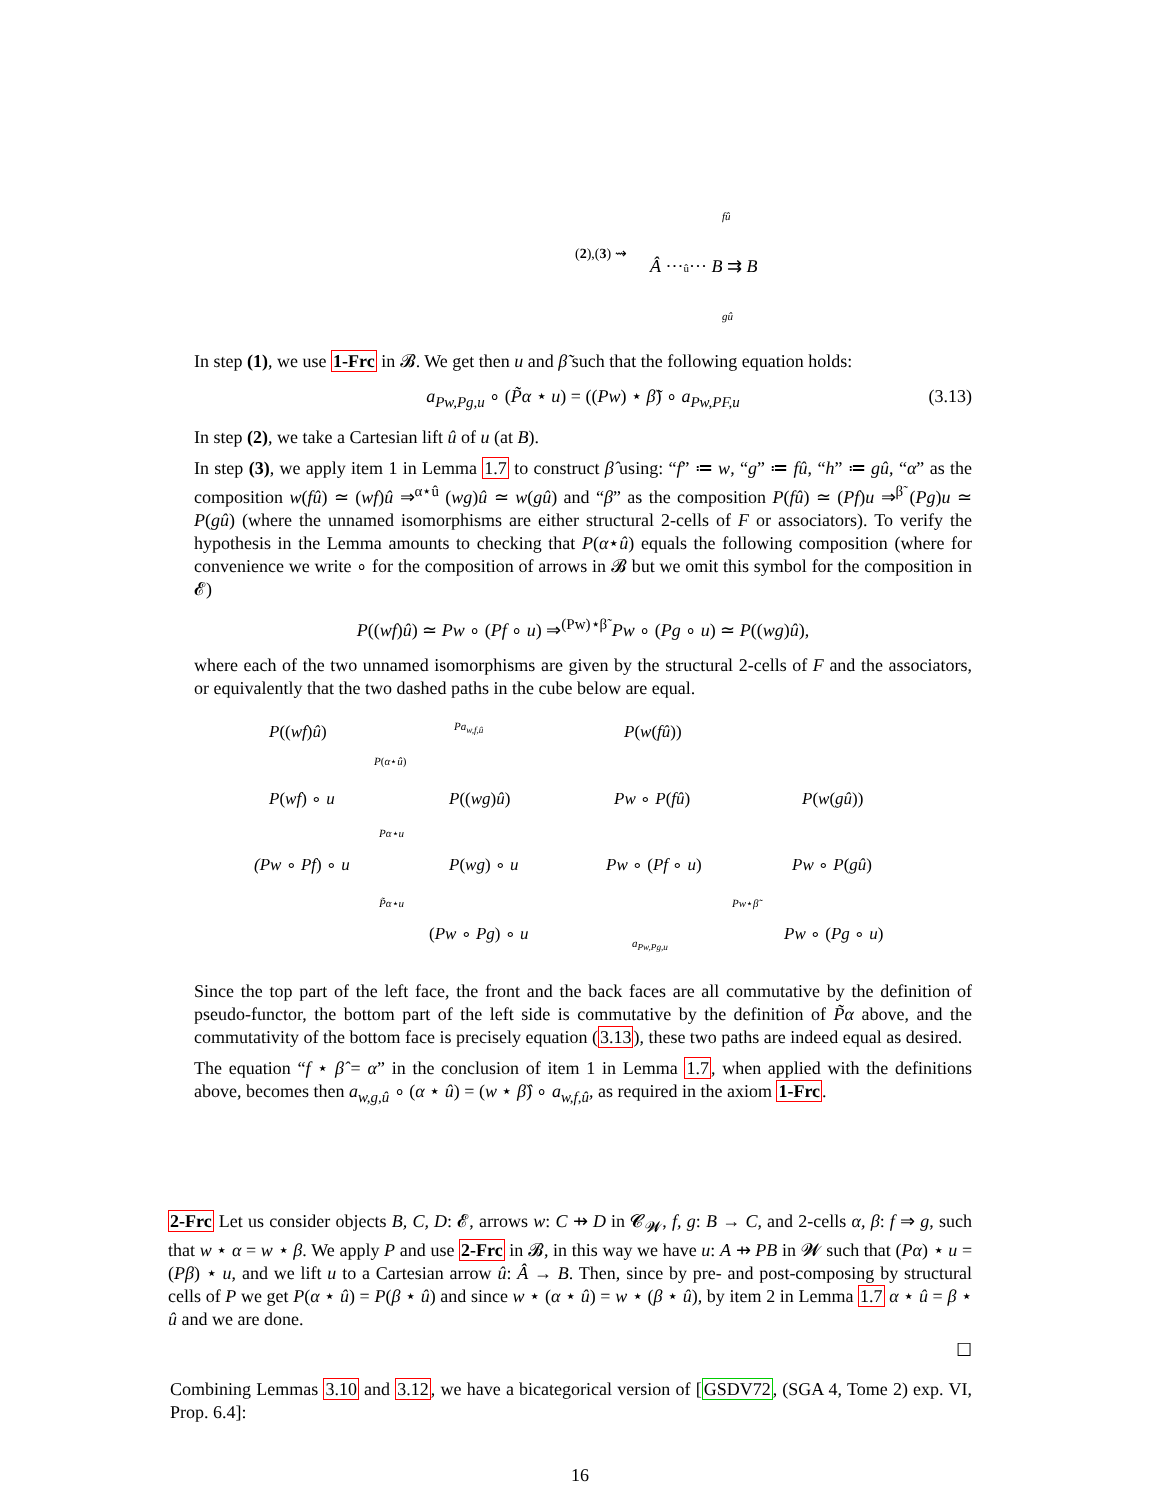(2),(3) ⇝
Â ···û··· B ⇉ B
fû
gû
In step (1), we use 1-Frc in 𝓑. We get then u and β̃ such that the following equation holds:
a<sub>Pw,Pg,u</sub> ∘ (P̃α ⋆ u) = ((Pw) ⋆ β̃) ∘ a<sub>Pw,PF,u</sub> (3.13)
In step (2), we take a Cartesian lift û of u (at B).
In step (3), we apply item 1 in Lemma 1.7 to construct β̂ using: “f” ≔ w, “g” ≔ fû, “h” ≔ gû, “α” as the composition w(fû) ≃ (wf)û ⇒<sup>α⋆û</sup> (wg)û ≃ w(gû) and “β” as the composition P(fû) ≃ (Pf)u ⇒<sup>β̃</sup> (Pg)u ≃ P(gû) (where the unnamed isomorphisms are either structural 2-cells of F or associators). To verify the hypothesis in the Lemma amounts to checking that P(α⋆û) equals the following composition (where for convenience we write ∘ for the composition of arrows in 𝓑 but we omit this symbol for the composition in 𝓔)
P((wf)û) ≃ Pw ∘ (Pf ∘ u) ⇒<sup>(Pw)⋆β̃</sup> Pw ∘ (Pg ∘ u) ≃ P((wg)û),
where each of the two unnamed isomorphisms are given by the structural 2-cells of F and the associators, or equivalently that the two dashed paths in the cube below are equal.
P((wf)û) Pa<sub>w,f,û</sub> P(w(fû))
P(α⋆û)
P(wf) ∘ u P((wg)û) Pw ∘ P(fû) P(w(gû))
Pα⋆u
(Pw ∘ Pf) ∘ u P(wg) ∘ u Pw ∘ (Pf ∘ u) Pw ∘ P(gû)
P̃α⋆u Pw⋆β̃
(Pw ∘ Pg) ∘ u a<sub>Pw,Pg,u</sub> Pw ∘ (Pg ∘ u)
Since the top part of the left face, the front and the back faces are all commutative by the definition of pseudo-functor, the bottom part of the left side is commutative by the definition of P̃α above, and the commutativity of the bottom face is precisely equation (3.13), these two paths are indeed equal as desired.
The equation “f ⋆ β̂ = α” in the conclusion of item 1 in Lemma 1.7, when applied with the definitions above, becomes then a<sub>w,g,û</sub> ∘ (α ⋆ û) = (w ⋆ β̂) ∘ a<sub>w,f,û</sub>, as required in the axiom 1-Frc.
2-Frc Let us consider objects B, C, D: 𝓔, arrows w: C ⇸ D in 𝓒<sub>𝓦</sub>, f, g: B → C, and 2-cells α, β: f ⇒ g, such that w ⋆ α = w ⋆ β. We apply P and use 2-Frc in 𝓑, in this way we have u: A ⇸ PB in 𝓦 such that (Pα) ⋆ u = (Pβ) ⋆ u, and we lift u to a Cartesian arrow û: Â → B. Then, since by pre- and post-composing by structural cells of P we get P(α ⋆ û) = P(β ⋆ û) and since w ⋆ (α ⋆ û) = w ⋆ (β ⋆ û), by item 2 in Lemma 1.7 α ⋆ û = β ⋆ û and we are done.
☐
Combining Lemmas 3.10 and 3.12, we have a bicategorical version of [GSDV72, (SGA 4, Tome 2) exp. VI, Prop. 6.4]:
16